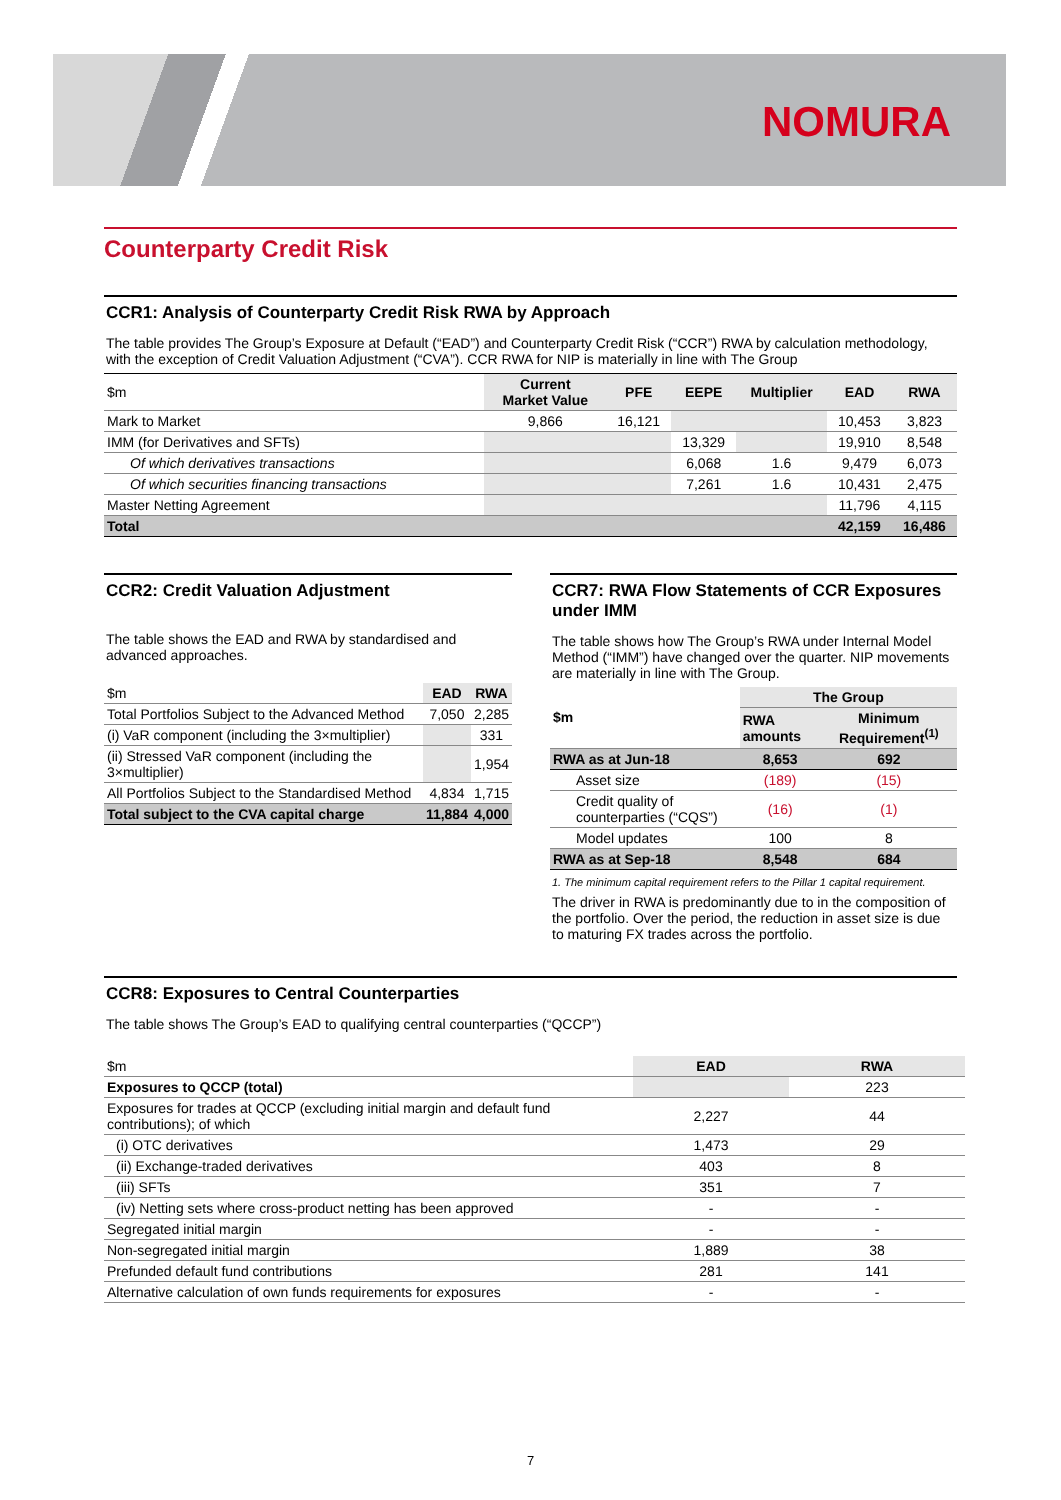NOMURA
Counterparty Credit Risk
CCR1: Analysis of Counterparty Credit Risk RWA by Approach
The table provides The Group’s Exposure at Default (“EAD”) and Counterparty Credit Risk (“CCR”) RWA by calculation methodology, with the exception of Credit Valuation Adjustment (“CVA”). CCR RWA for NIP is materially in line with The Group
| $m | Current Market Value | PFE | EEPE | Multiplier | EAD | RWA |
| --- | --- | --- | --- | --- | --- | --- |
| Mark to Market | 9,866 | 16,121 | | | 10,453 | 3,823 |
| IMM (for Derivatives and SFTs) | | | 13,329 | | 19,910 | 8,548 |
| Of which derivatives transactions | | | 6,068 | 1.6 | 9,479 | 6,073 |
| Of which securities financing transactions | | | 7,261 | 1.6 | 10,431 | 2,475 |
| Master Netting Agreement | | | | | 11,796 | 4,115 |
| Total | | | | | 42,159 | 16,486 |
CCR2: Credit Valuation Adjustment
The table shows the EAD and RWA by standardised and advanced approaches.
| $m | EAD | RWA |
| --- | --- | --- |
| Total Portfolios Subject to the Advanced Method | 7,050 | 2,285 |
| (i) VaR component (including the 3×multiplier) | | 331 |
| (ii) Stressed VaR component (including the 3×multiplier) | | 1,954 |
| All Portfolios Subject to the Standardised Method | 4,834 | 1,715 |
| Total subject to the CVA capital charge | 11,884 | 4,000 |
CCR7: RWA Flow Statements of CCR Exposures under IMM
The table shows how The Group’s RWA under Internal Model Method (“IMM”) have changed over the quarter. NIP movements are materially in line with The Group.
| $m | The Group | |
| --- | --- | --- |
| | RWA amounts | Minimum Requirement<sup>(1)</sup> |
| RWA as at Jun-18 | 8,653 | 692 |
| Asset size | (189) | (15) |
| Credit quality of counterparties (“CQS”) | (16) | (1) |
| Model updates | 100 | 8 |
| RWA as at Sep-18 | 8,548 | 684 |
1. The minimum capital requirement refers to the Pillar 1 capital requirement.
The driver in RWA is predominantly due to in the composition of the portfolio. Over the period, the reduction in asset size is due to maturing FX trades across the portfolio.
CCR8: Exposures to Central Counterparties
The table shows The Group’s EAD to qualifying central counterparties (“QCCP”)
| $m | EAD | RWA |
| --- | --- | --- |
| Exposures to QCCP (total) | | 223 |
| Exposures for trades at QCCP (excluding initial margin and default fund contributions); of which | 2,227 | 44 |
| (i) OTC derivatives | 1,473 | 29 |
| (ii) Exchange-traded derivatives | 403 | 8 |
| (iii) SFTs | 351 | 7 |
| (iv) Netting sets where cross-product netting has been approved | - | - |
| Segregated initial margin | - | - |
| Non-segregated initial margin | 1,889 | 38 |
| Prefunded default fund contributions | 281 | 141 |
| Alternative calculation of own funds requirements for exposures | - | - |
7